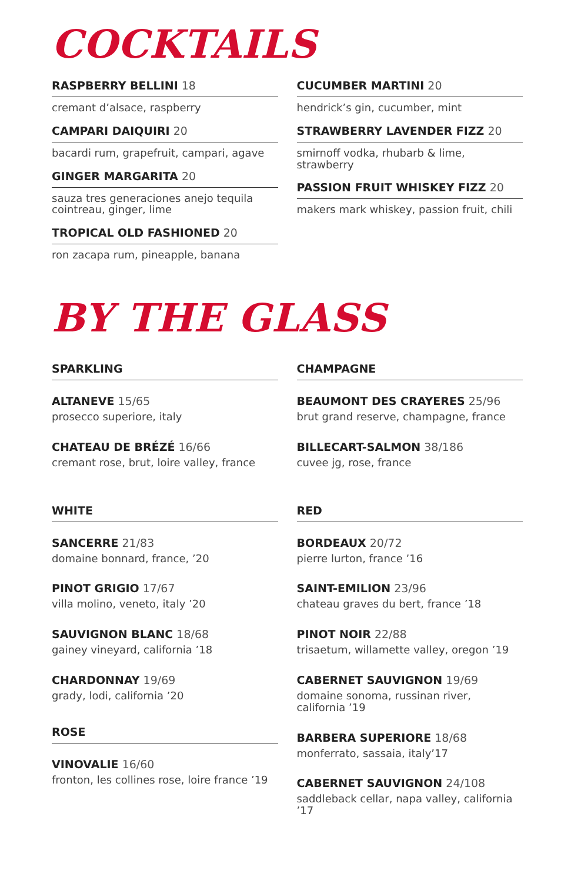COCKTAILS
RASPBERRY BELLINI 18
cremant d’alsace, raspberry
CAMPARI DAIQUIRI 20
bacardi rum, grapefruit, campari, agave
GINGER MARGARITA 20
sauza tres generaciones anejo tequila
cointreau, ginger, lime
TROPICAL OLD FASHIONED 20
ron zacapa rum, pineapple, banana
CUCUMBER MARTINI 20
hendrick’s gin, cucumber, mint
STRAWBERRY LAVENDER FIZZ 20
smirnoff vodka, rhubarb & lime, strawberry
PASSION FRUIT WHISKEY FIZZ 20
makers mark whiskey, passion fruit, chili
BY THE GLASS
SPARKLING
ALTANEVE 15/65
prosecco superiore, italy
CHATEAU DE BRÉZÉ 16/66
cremant rose, brut, loire valley, france
WHITE
SANCERRE 21/83
domaine bonnard, france, ’20
PINOT GRIGIO 17/67
villa molino, veneto, italy ’20
SAUVIGNON BLANC 18/68
gainey vineyard, california ’18
CHARDONNAY 19/69
grady, lodi, california ’20
ROSE
VINOVALIE 16/60
fronton, les collines rose, loire france ’19
CHAMPAGNE
BEAUMONT DES CRAYERES 25/96
brut grand reserve, champagne, france
BILLECART-SALMON 38/186
cuvee jg, rose, france
RED
BORDEAUX 20/72
pierre lurton, france ’16
SAINT-EMILION 23/96
chateau graves du bert, france ’18
PINOT NOIR 22/88
trisaetum, willamette valley, oregon ’19
CABERNET SAUVIGNON 19/69
domaine sonoma, russinan river, california ’19
BARBERA SUPERIORE 18/68
monferrato, sassaia, italy’17
CABERNET SAUVIGNON 24/108
saddleback cellar, napa valley, california ’17